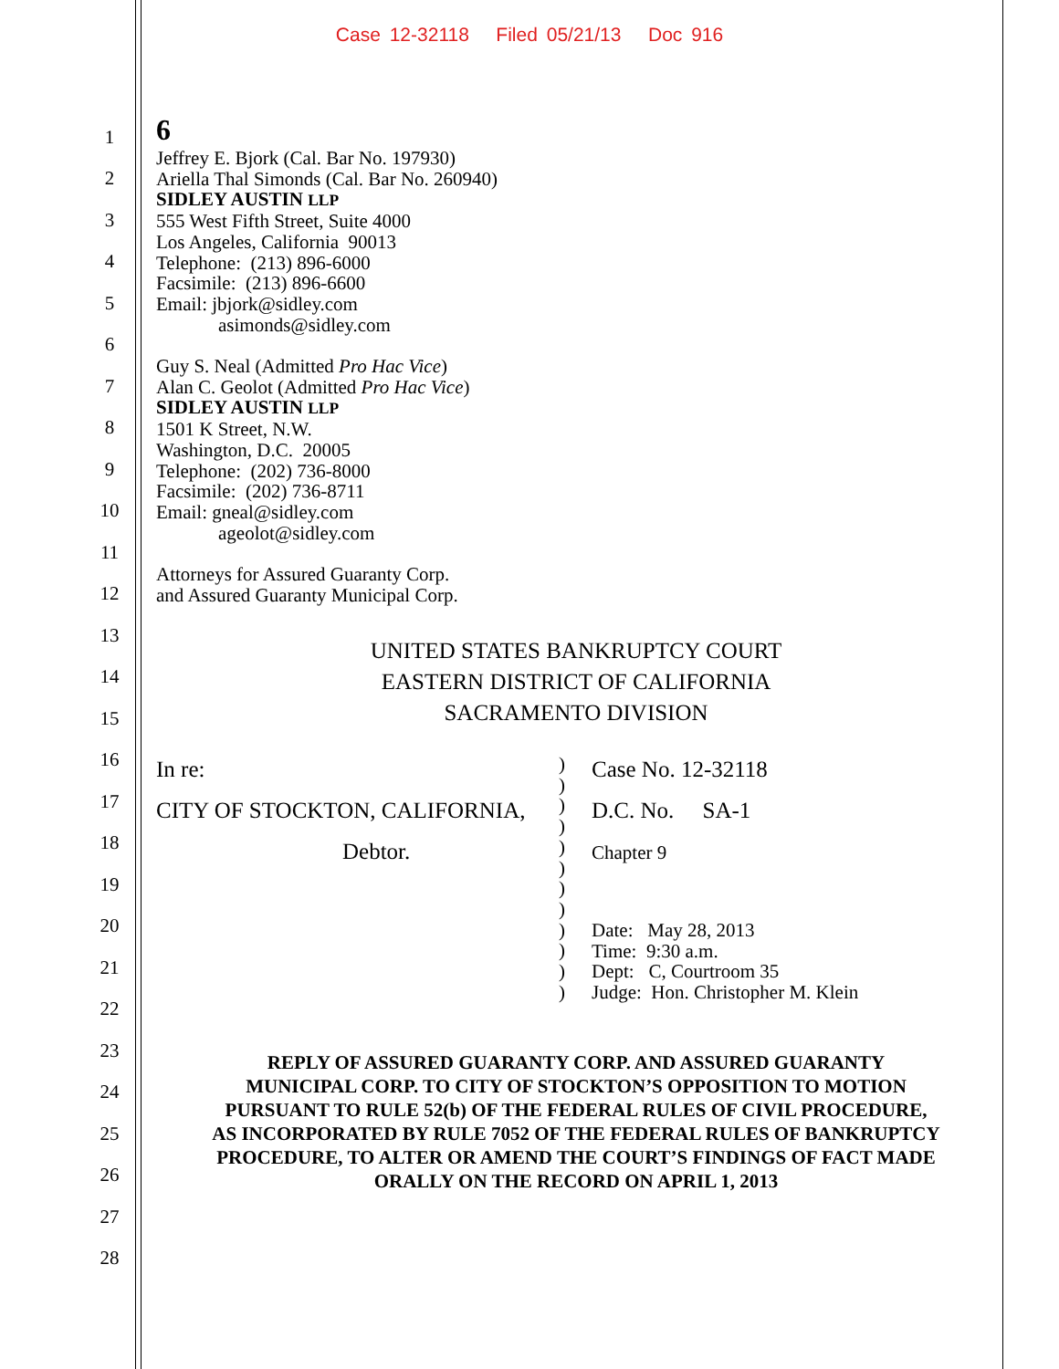Case 12-32118 Filed 05/21/13 Doc 916
1
2
3
4
5
6
7
8
9
10
11
12
13
14
15
16
17
18
19
20
21
22
23
24
25
26
27
28
6
Jeffrey E. Bjork (Cal. Bar No. 197930)
Ariella Thal Simonds (Cal. Bar No. 260940)
SIDLEY AUSTIN LLP
555 West Fifth Street, Suite 4000
Los Angeles, California 90013
Telephone: (213) 896-6000
Facsimile: (213) 896-6600
Email: jbjork@sidley.com
asimonds@sidley.com
Guy S. Neal (Admitted Pro Hac Vice)
Alan C. Geolot (Admitted Pro Hac Vice)
SIDLEY AUSTIN LLP
1501 K Street, N.W.
Washington, D.C. 20005
Telephone: (202) 736-8000
Facsimile: (202) 736-8711
Email: gneal@sidley.com
ageolot@sidley.com
Attorneys for Assured Guaranty Corp.
and Assured Guaranty Municipal Corp.
UNITED STATES BANKRUPTCY COURT
EASTERN DISTRICT OF CALIFORNIA
SACRAMENTO DIVISION
In re:
CITY OF STOCKTON, CALIFORNIA,
Debtor.
)
)
)
)
)
)
)
)
)
)
)
)
Case No. 12-32118
D.C. No. SA-1
Chapter 9
Date: May 28, 2013
Time: 9:30 a.m.
Dept: C, Courtroom 35
Judge: Hon. Christopher M. Klein
REPLY OF ASSURED GUARANTY CORP. AND ASSURED GUARANTY
MUNICIPAL CORP. TO CITY OF STOCKTON’S OPPOSITION TO MOTION
PURSUANT TO RULE 52(b) OF THE FEDERAL RULES OF CIVIL PROCEDURE,
AS INCORPORATED BY RULE 7052 OF THE FEDERAL RULES OF BANKRUPTCY
PROCEDURE, TO ALTER OR AMEND THE COURT’S FINDINGS OF FACT MADE
ORALLY ON THE RECORD ON APRIL 1, 2013